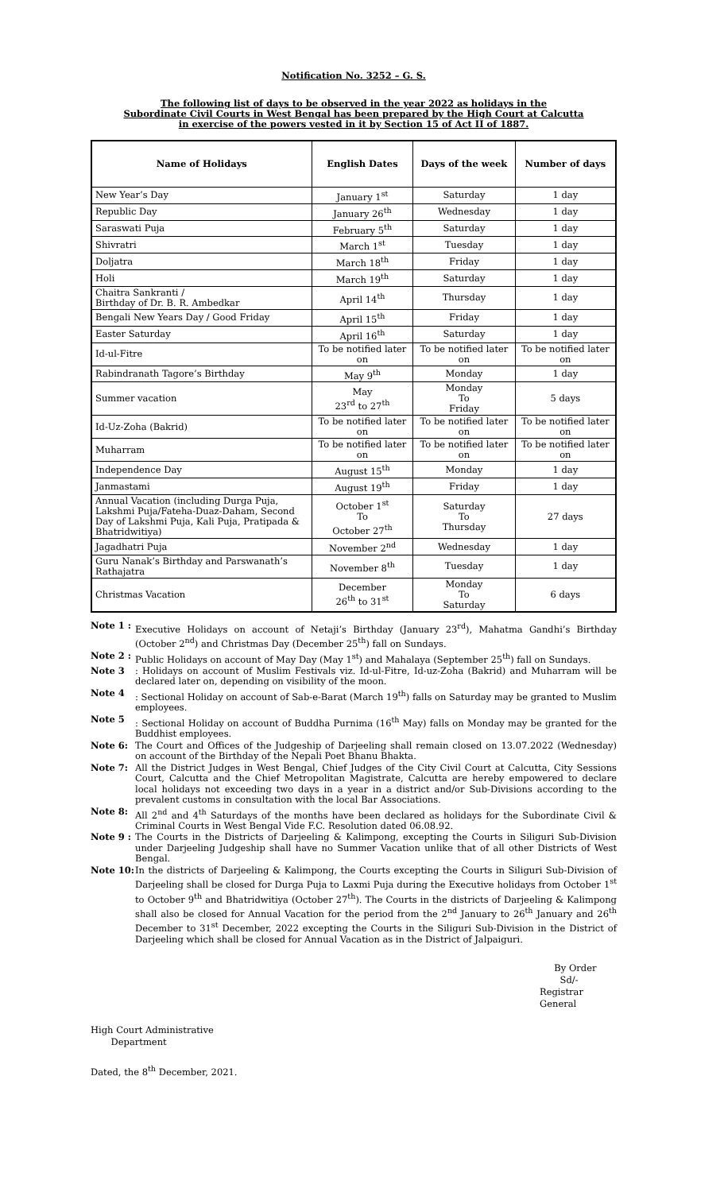Notification No. 3252 – G. S.
The following list of days to be observed in the year 2022 as holidays in the
Subordinate Civil Courts in West Bengal has been prepared by the High Court at Calcutta
in exercise of the powers vested in it by Section 15 of Act II of 1887.
| Name of Holidays | English Dates | Days of the week | Number of days |
| --- | --- | --- | --- |
| New Year’s Day | January 1<sup>st</sup> | Saturday | 1 day |
| Republic Day | January 26<sup>th</sup> | Wednesday | 1 day |
| Saraswati Puja | February 5<sup>th</sup> | Saturday | 1 day |
| Shivratri | March 1<sup>st</sup> | Tuesday | 1 day |
| Doljatra | March 18<sup>th</sup> | Friday | 1 day |
| Holi | March 19<sup>th</sup> | Saturday | 1 day |
| Chaitra Sankranti / Birthday of Dr. B. R. Ambedkar | April 14<sup>th</sup> | Thursday | 1 day |
| Bengali New Years Day / Good Friday | April 15<sup>th</sup> | Friday | 1 day |
| Easter Saturday | April 16<sup>th</sup> | Saturday | 1 day |
| Id-ul-Fitre | To be notified later on | To be notified later on | To be notified later on |
| Rabindranath Tagore’s Birthday | May 9<sup>th</sup> | Monday | 1 day |
| Summer vacation | May 23<sup>rd</sup> to 27<sup>th</sup> | Monday To Friday | 5 days |
| Id-Uz-Zoha (Bakrid) | To be notified later on | To be notified later on | To be notified later on |
| Muharram | To be notified later on | To be notified later on | To be notified later on |
| Independence Day | August 15<sup>th</sup> | Monday | 1 day |
| Janmastami | August 19<sup>th</sup> | Friday | 1 day |
| Annual Vacation (including Durga Puja, Lakshmi Puja/Fateha-Duaz-Daham, Second Day of Lakshmi Puja, Kali Puja, Pratipada & Bhatridwitiya) | October 1<sup>st</sup> To October 27<sup>th</sup> | Saturday To Thursday | 27 days |
| Jagadhatri Puja | November 2<sup>nd</sup> | Wednesday | 1 day |
| Guru Nanak’s Birthday and Parswanath’s Rathajatra | November 8<sup>th</sup> | Tuesday | 1 day |
| Christmas Vacation | December 26<sup>th</sup> to 31<sup>st</sup> | Monday To Saturday | 6 days |
Note 1 : Executive Holidays on account of Netaji’s Birthday (January 23<sup>rd</sup>), Mahatma Gandhi’s Birthday (October 2<sup>nd</sup>) and Christmas Day (December 25<sup>th</sup>) fall on Sundays.
Note 2 : Public Holidays on account of May Day (May 1<sup>st</sup>) and Mahalaya (September 25<sup>th</sup>) fall on Sundays.
Note 3: Holidays on account of Muslim Festivals viz. Id-ul-Fitre, Id-uz-Zoha (Bakrid) and Muharram will be declared later on, depending on visibility of the moon.
Note 4: Sectional Holiday on account of Sab-e-Barat (March 19<sup>th</sup>) falls on Saturday may be granted to Muslim employees.
Note 5: Sectional Holiday on account of Buddha Purnima (16<sup>th</sup> May) falls on Monday may be granted for the Buddhist employees.
Note 6: The Court and Offices of the Judgeship of Darjeeling shall remain closed on 13.07.2022 (Wednesday) on account of the Birthday of the Nepali Poet Bhanu Bhakta.
Note 7: All the District Judges in West Bengal, Chief Judges of the City Civil Court at Calcutta, City Sessions Court, Calcutta and the Chief Metropolitan Magistrate, Calcutta are hereby empowered to declare local holidays not exceeding two days in a year in a district and/or Sub-Divisions according to the prevalent customs in consultation with the local Bar Associations.
Note 8: All 2<sup>nd</sup> and 4<sup>th</sup> Saturdays of the months have been declared as holidays for the Subordinate Civil & Criminal Courts in West Bengal Vide F.C. Resolution dated 06.08.92.
Note 9 : The Courts in the Districts of Darjeeling & Kalimpong, excepting the Courts in Siliguri Sub-Division under Darjeeling Judgeship shall have no Summer Vacation unlike that of all other Districts of West Bengal.
Note 10: In the districts of Darjeeling & Kalimpong, the Courts excepting the Courts in Siliguri Sub-Division of Darjeeling shall be closed for Durga Puja to Laxmi Puja during the Executive holidays from October 1<sup>st</sup> to October 9<sup>th</sup> and Bhatridwitiya (October 27<sup>th</sup>). The Courts in the districts of Darjeeling & Kalimpong shall also be closed for Annual Vacation for the period from the 2<sup>nd</sup> January to 26<sup>th</sup> January and 26<sup>th</sup> December to 31<sup>st</sup> December, 2022 excepting the Courts in the Siliguri Sub-Division in the District of Darjeeling which shall be closed for Annual Vacation as in the District of Jalpaiguri.
By Order
Sd/-
Registrar General
High Court Administrative
Department
Dated, the 8<sup>th</sup> December, 2021.